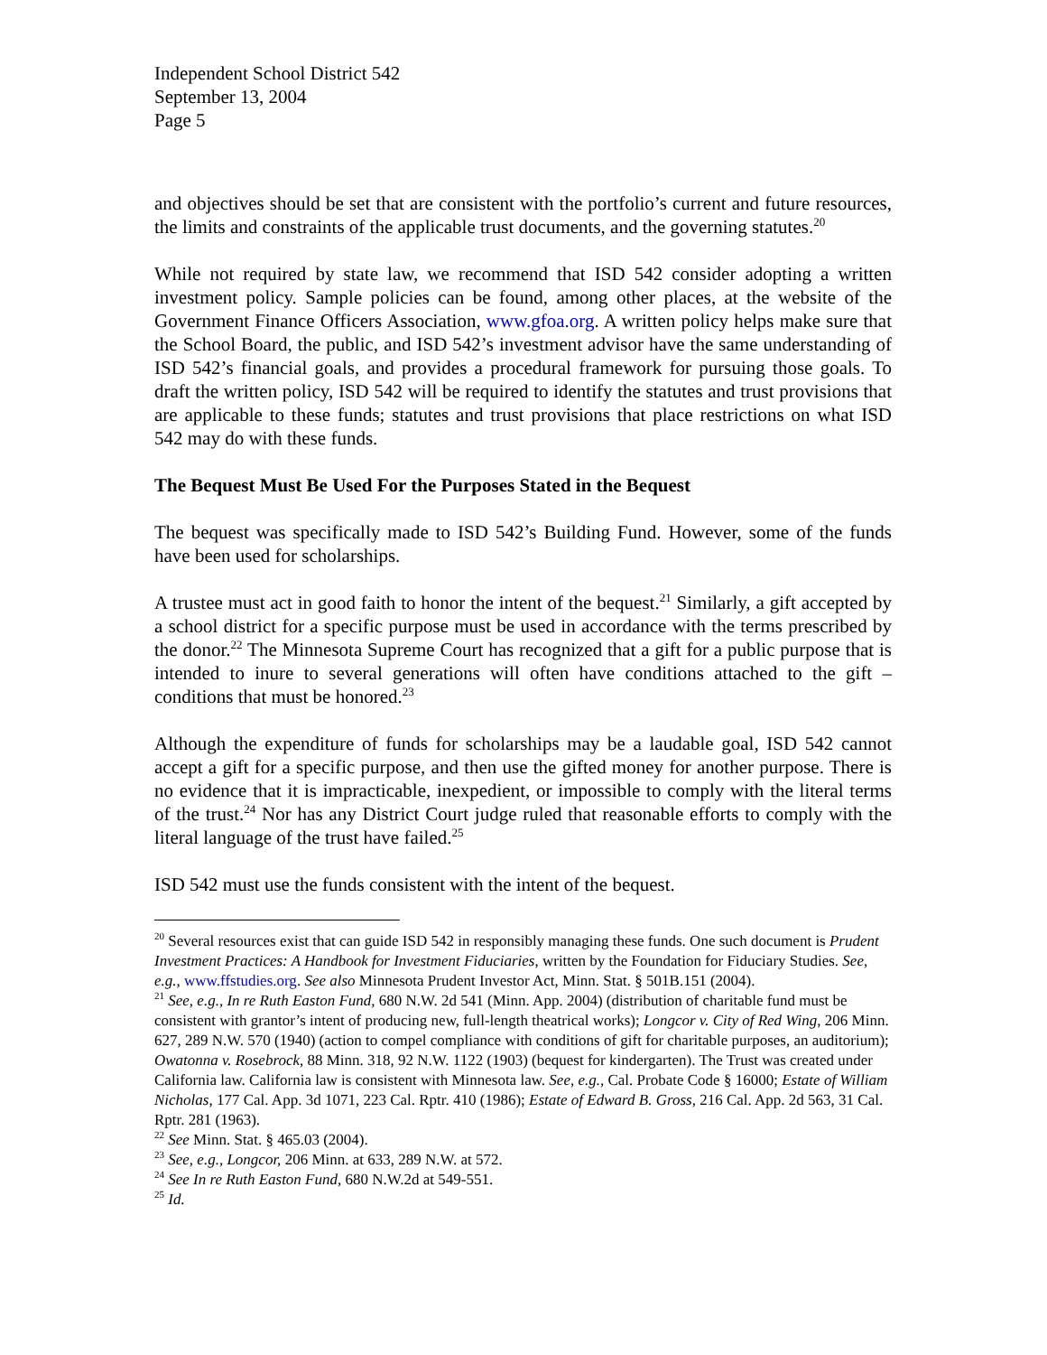Independent School District 542
September 13, 2004
Page 5
and objectives should be set that are consistent with the portfolio’s current and future resources, the limits and constraints of the applicable trust documents, and the governing statutes.<sup>20</sup>
While not required by state law, we recommend that ISD 542 consider adopting a written investment policy. Sample policies can be found, among other places, at the website of the Government Finance Officers Association, www.gfoa.org. A written policy helps make sure that the School Board, the public, and ISD 542’s investment advisor have the same understanding of ISD 542’s financial goals, and provides a procedural framework for pursuing those goals. To draft the written policy, ISD 542 will be required to identify the statutes and trust provisions that are applicable to these funds; statutes and trust provisions that place restrictions on what ISD 542 may do with these funds.
The Bequest Must Be Used For the Purposes Stated in the Bequest
The bequest was specifically made to ISD 542’s Building Fund. However, some of the funds have been used for scholarships.
A trustee must act in good faith to honor the intent of the bequest.<sup>21</sup> Similarly, a gift accepted by a school district for a specific purpose must be used in accordance with the terms prescribed by the donor.<sup>22</sup> The Minnesota Supreme Court has recognized that a gift for a public purpose that is intended to inure to several generations will often have conditions attached to the gift – conditions that must be honored.<sup>23</sup>
Although the expenditure of funds for scholarships may be a laudable goal, ISD 542 cannot accept a gift for a specific purpose, and then use the gifted money for another purpose. There is no evidence that it is impracticable, inexpedient, or impossible to comply with the literal terms of the trust.<sup>24</sup> Nor has any District Court judge ruled that reasonable efforts to comply with the literal language of the trust have failed.<sup>25</sup>
ISD 542 must use the funds consistent with the intent of the bequest.
<sup>20</sup> Several resources exist that can guide ISD 542 in responsibly managing these funds. One such document is Prudent Investment Practices: A Handbook for Investment Fiduciaries, written by the Foundation for Fiduciary Studies. See, e.g., www.ffstudies.org. See also Minnesota Prudent Investor Act, Minn. Stat. § 501B.151 (2004).
<sup>21</sup> See, e.g., In re Ruth Easton Fund, 680 N.W. 2d 541 (Minn. App. 2004) (distribution of charitable fund must be consistent with grantor’s intent of producing new, full-length theatrical works); Longcor v. City of Red Wing, 206 Minn. 627, 289 N.W. 570 (1940) (action to compel compliance with conditions of gift for charitable purposes, an auditorium); Owatonna v. Rosebrock, 88 Minn. 318, 92 N.W. 1122 (1903) (bequest for kindergarten). The Trust was created under California law. California law is consistent with Minnesota law. See, e.g., Cal. Probate Code § 16000; Estate of William Nicholas, 177 Cal. App. 3d 1071, 223 Cal. Rptr. 410 (1986); Estate of Edward B. Gross, 216 Cal. App. 2d 563, 31 Cal. Rptr. 281 (1963).
<sup>22</sup> See Minn. Stat. § 465.03 (2004).
<sup>23</sup> See, e.g., Longcor, 206 Minn. at 633, 289 N.W. at 572.
<sup>24</sup> See In re Ruth Easton Fund, 680 N.W.2d at 549-551.
<sup>25</sup> Id.